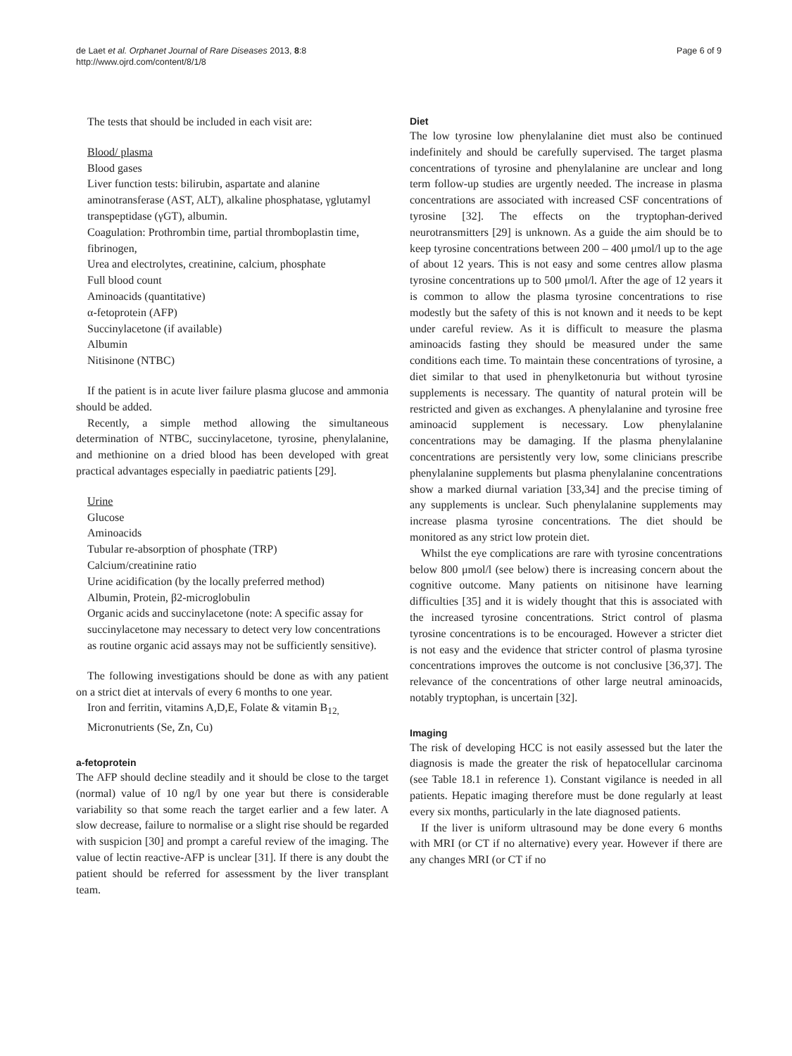de Laet et al. Orphanet Journal of Rare Diseases 2013, 8:8
http://www.ojrd.com/content/8/1/8
Page 6 of 9
The tests that should be included in each visit are:
Blood/ plasma
Blood gases
Liver function tests: bilirubin, aspartate and alanine aminotransferase (AST, ALT), alkaline phosphatase, γglutamyl transpeptidase (γGT), albumin.
Coagulation: Prothrombin time, partial thromboplastin time, fibrinogen,
Urea and electrolytes, creatinine, calcium, phosphate
Full blood count
Aminoacids (quantitative)
α-fetoprotein (AFP)
Succinylacetone (if available)
Albumin
Nitisinone (NTBC)
If the patient is in acute liver failure plasma glucose and ammonia should be added.
Recently, a simple method allowing the simultaneous determination of NTBC, succinylacetone, tyrosine, phenylalanine, and methionine on a dried blood has been developed with great practical advantages especially in paediatric patients [29].
Urine
Glucose
Aminoacids
Tubular re-absorption of phosphate (TRP)
Calcium/creatinine ratio
Urine acidification (by the locally preferred method)
Albumin, Protein, β2-microglobulin
Organic acids and succinylacetone (note: A specific assay for succinylacetone may necessary to detect very low concentrations as routine organic acid assays may not be sufficiently sensitive).
The following investigations should be done as with any patient on a strict diet at intervals of every 6 months to one year.
Iron and ferritin, vitamins A,D,E, Folate & vitamin B<sub>12,</sub>
Micronutrients (Se, Zn, Cu)
a-fetoprotein
The AFP should decline steadily and it should be close to the target (normal) value of 10 ng/l by one year but there is considerable variability so that some reach the target earlier and a few later. A slow decrease, failure to normalise or a slight rise should be regarded with suspicion [30] and prompt a careful review of the imaging. The value of lectin reactive-AFP is unclear [31]. If there is any doubt the patient should be referred for assessment by the liver transplant team.
Diet
The low tyrosine low phenylalanine diet must also be continued indefinitely and should be carefully supervised. The target plasma concentrations of tyrosine and phenylalanine are unclear and long term follow-up studies are urgently needed. The increase in plasma concentrations are associated with increased CSF concentrations of tyrosine [32]. The effects on the tryptophan-derived neurotransmitters [29] is unknown. As a guide the aim should be to keep tyrosine concentrations between 200 – 400 μmol/l up to the age of about 12 years. This is not easy and some centres allow plasma tyrosine concentrations up to 500 μmol/l. After the age of 12 years it is common to allow the plasma tyrosine concentrations to rise modestly but the safety of this is not known and it needs to be kept under careful review. As it is difficult to measure the plasma aminoacids fasting they should be measured under the same conditions each time. To maintain these concentrations of tyrosine, a diet similar to that used in phenylketonuria but without tyrosine supplements is necessary. The quantity of natural protein will be restricted and given as exchanges. A phenylalanine and tyrosine free aminoacid supplement is necessary. Low phenylalanine concentrations may be damaging. If the plasma phenylalanine concentrations are persistently very low, some clinicians prescribe phenylalanine supplements but plasma phenylalanine concentrations show a marked diurnal variation [33,34] and the precise timing of any supplements is unclear. Such phenylalanine supplements may increase plasma tyrosine concentrations. The diet should be monitored as any strict low protein diet.
Whilst the eye complications are rare with tyrosine concentrations below 800 μmol/l (see below) there is increasing concern about the cognitive outcome. Many patients on nitisinone have learning difficulties [35] and it is widely thought that this is associated with the increased tyrosine concentrations. Strict control of plasma tyrosine concentrations is to be encouraged. However a stricter diet is not easy and the evidence that stricter control of plasma tyrosine concentrations improves the outcome is not conclusive [36,37]. The relevance of the concentrations of other large neutral aminoacids, notably tryptophan, is uncertain [32].
Imaging
The risk of developing HCC is not easily assessed but the later the diagnosis is made the greater the risk of hepatocellular carcinoma (see Table 18.1 in reference 1). Constant vigilance is needed in all patients. Hepatic imaging therefore must be done regularly at least every six months, particularly in the late diagnosed patients.
If the liver is uniform ultrasound may be done every 6 months with MRI (or CT if no alternative) every year. However if there are any changes MRI (or CT if no